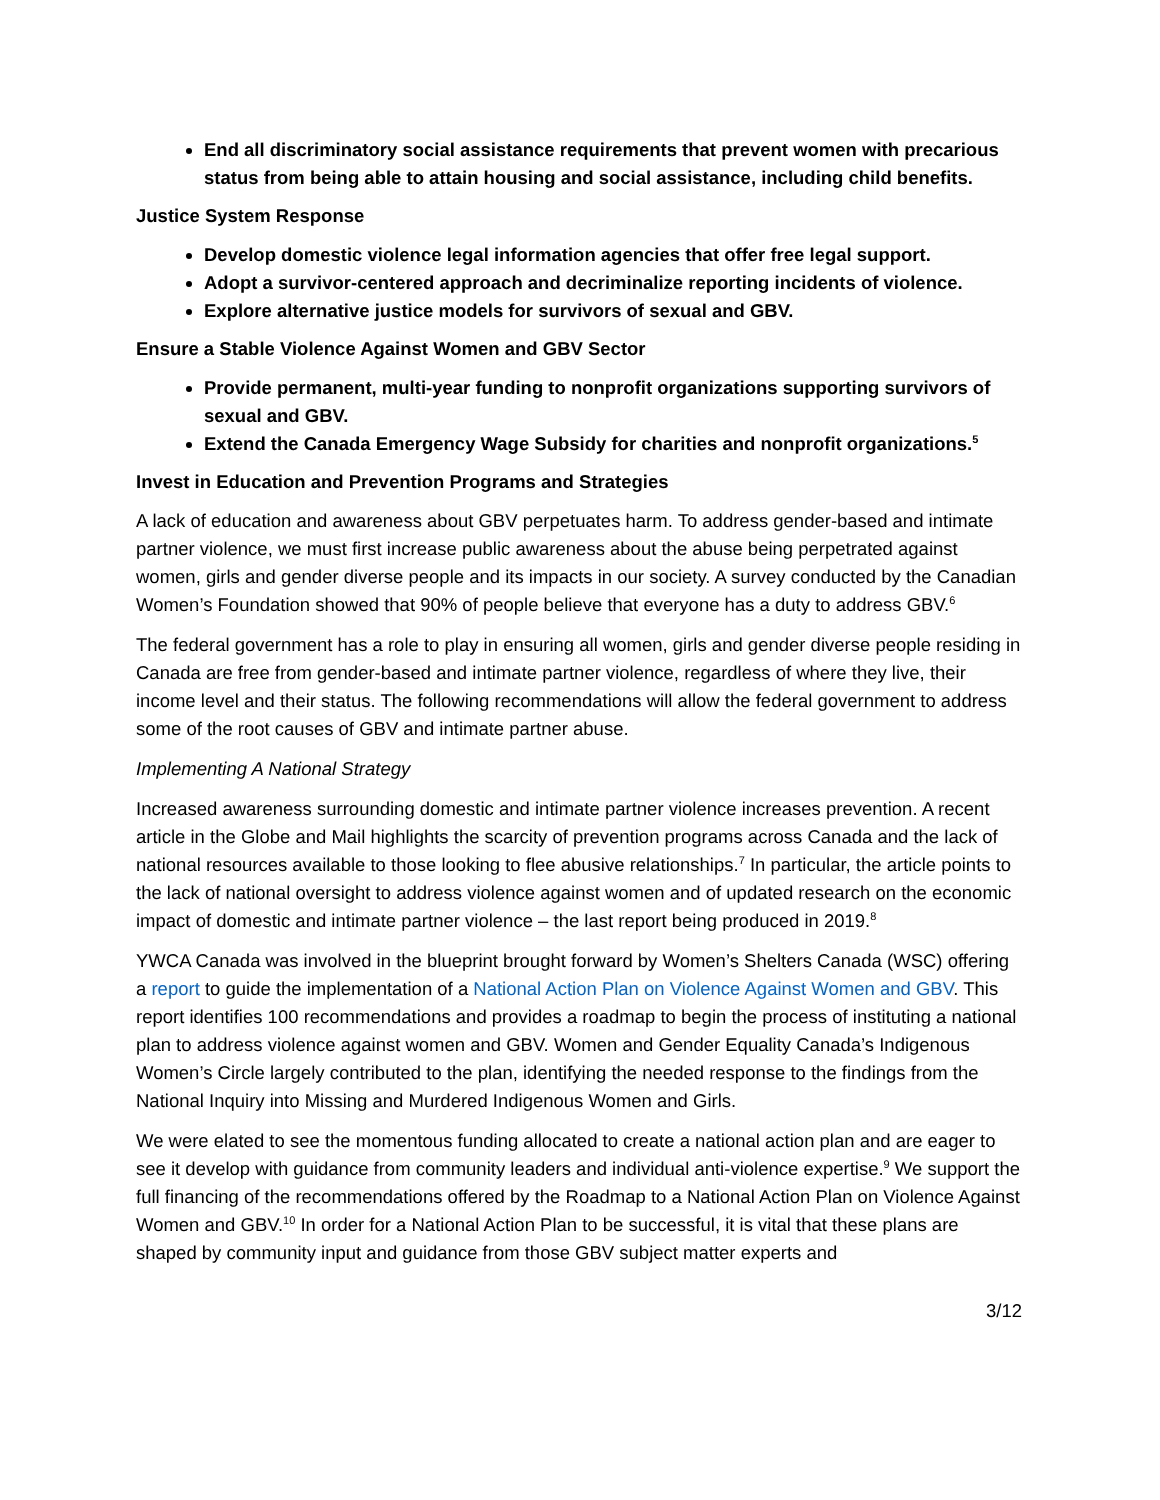End all discriminatory social assistance requirements that prevent women with precarious status from being able to attain housing and social assistance, including child benefits.
Justice System Response
Develop domestic violence legal information agencies that offer free legal support.
Adopt a survivor-centered approach and decriminalize reporting incidents of violence.
Explore alternative justice models for survivors of sexual and GBV.
Ensure a Stable Violence Against Women and GBV Sector
Provide permanent, multi-year funding to nonprofit organizations supporting survivors of sexual and GBV.
Extend the Canada Emergency Wage Subsidy for charities and nonprofit organizations.<sup>5</sup>
Invest in Education and Prevention Programs and Strategies
A lack of education and awareness about GBV perpetuates harm. To address gender-based and intimate partner violence, we must first increase public awareness about the abuse being perpetrated against women, girls and gender diverse people and its impacts in our society. A survey conducted by the Canadian Women’s Foundation showed that 90% of people believe that everyone has a duty to address GBV.<sup>6</sup>
The federal government has a role to play in ensuring all women, girls and gender diverse people residing in Canada are free from gender-based and intimate partner violence, regardless of where they live, their income level and their status. The following recommendations will allow the federal government to address some of the root causes of GBV and intimate partner abuse.
Implementing A National Strategy
Increased awareness surrounding domestic and intimate partner violence increases prevention. A recent article in the Globe and Mail highlights the scarcity of prevention programs across Canada and the lack of national resources available to those looking to flee abusive relationships.<sup>7</sup> In particular, the article points to the lack of national oversight to address violence against women and of updated research on the economic impact of domestic and intimate partner violence – the last report being produced in 2019.<sup>8</sup>
YWCA Canada was involved in the blueprint brought forward by Women’s Shelters Canada (WSC) offering a report to guide the implementation of a National Action Plan on Violence Against Women and GBV. This report identifies 100 recommendations and provides a roadmap to begin the process of instituting a national plan to address violence against women and GBV. Women and Gender Equality Canada’s Indigenous Women’s Circle largely contributed to the plan, identifying the needed response to the findings from the National Inquiry into Missing and Murdered Indigenous Women and Girls.
We were elated to see the momentous funding allocated to create a national action plan and are eager to see it develop with guidance from community leaders and individual anti-violence expertise.<sup>9</sup> We support the full financing of the recommendations offered by the Roadmap to a National Action Plan on Violence Against Women and GBV.<sup>10</sup> In order for a National Action Plan to be successful, it is vital that these plans are shaped by community input and guidance from those GBV subject matter experts and
3/12